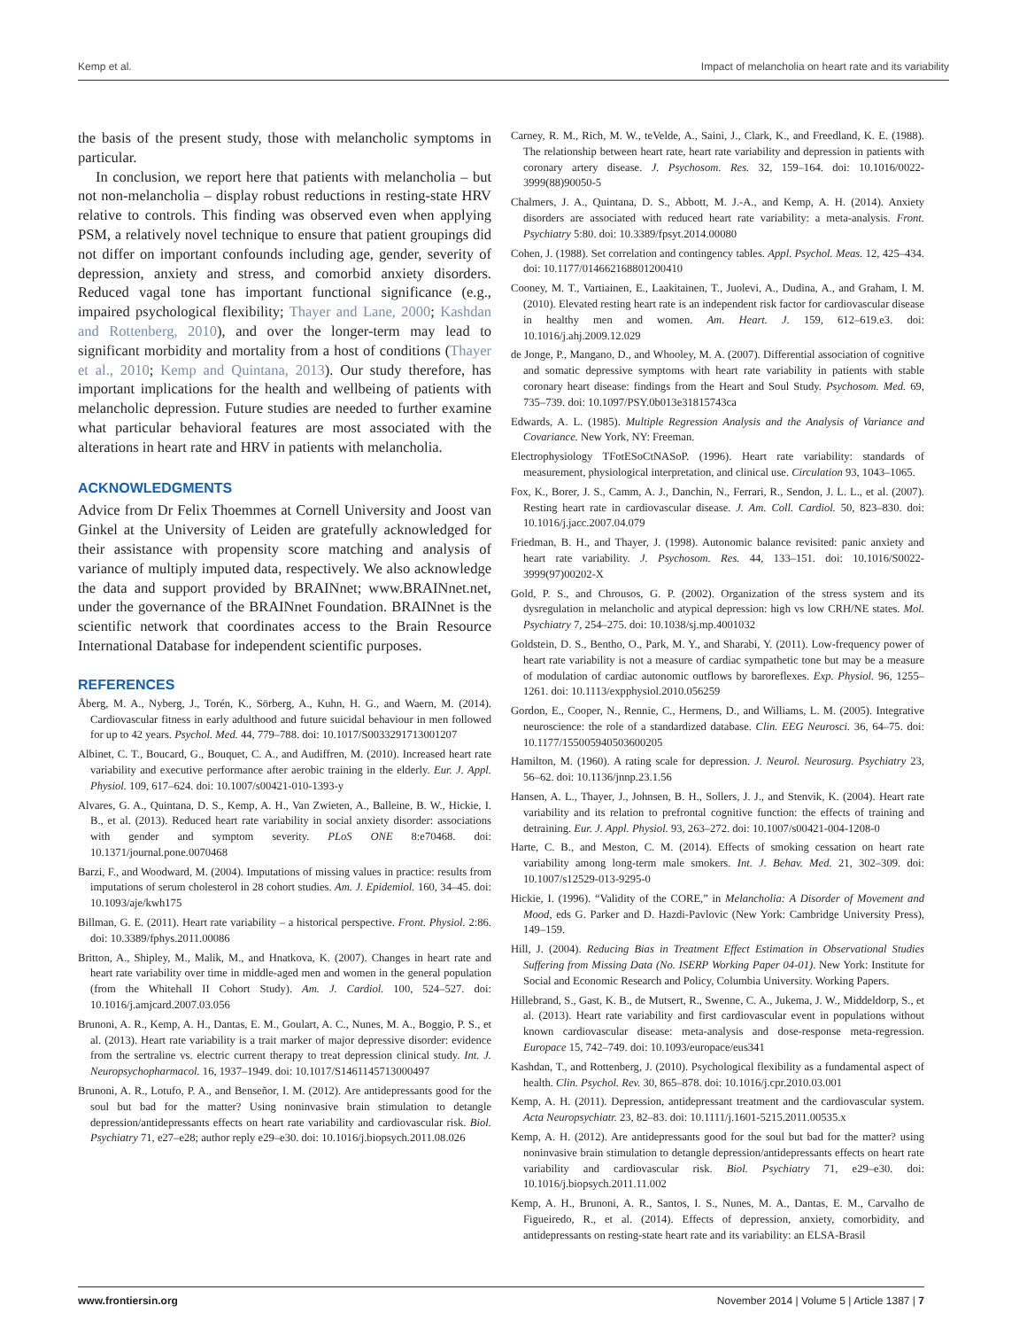Kemp et al. Impact of melancholia on heart rate and its variability
the basis of the present study, those with melancholic symptoms in particular.
In conclusion, we report here that patients with melancholia – but not non-melancholia – display robust reductions in resting-state HRV relative to controls. This finding was observed even when applying PSM, a relatively novel technique to ensure that patient groupings did not differ on important confounds including age, gender, severity of depression, anxiety and stress, and comorbid anxiety disorders. Reduced vagal tone has important functional significance (e.g., impaired psychological flexibility; Thayer and Lane, 2000; Kashdan and Rottenberg, 2010), and over the longer-term may lead to significant morbidity and mortality from a host of conditions (Thayer et al., 2010; Kemp and Quintana, 2013). Our study therefore, has important implications for the health and wellbeing of patients with melancholic depression. Future studies are needed to further examine what particular behavioral features are most associated with the alterations in heart rate and HRV in patients with melancholia.
ACKNOWLEDGMENTS
Advice from Dr Felix Thoemmes at Cornell University and Joost van Ginkel at the University of Leiden are gratefully acknowledged for their assistance with propensity score matching and analysis of variance of multiply imputed data, respectively. We also acknowledge the data and support provided by BRAINnet; www.BRAINnet.net, under the governance of the BRAINnet Foundation. BRAINnet is the scientific network that coordinates access to the Brain Resource International Database for independent scientific purposes.
REFERENCES
Åberg, M. A., Nyberg, J., Torén, K., Sörberg, A., Kuhn, H. G., and Waern, M. (2014). Cardiovascular fitness in early adulthood and future suicidal behaviour in men followed for up to 42 years. Psychol. Med. 44, 779–788. doi: 10.1017/S0033291713001207
Albinet, C. T., Boucard, G., Bouquet, C. A., and Audiffren, M. (2010). Increased heart rate variability and executive performance after aerobic training in the elderly. Eur. J. Appl. Physiol. 109, 617–624. doi: 10.1007/s00421-010-1393-y
Alvares, G. A., Quintana, D. S., Kemp, A. H., Van Zwieten, A., Balleine, B. W., Hickie, I. B., et al. (2013). Reduced heart rate variability in social anxiety disorder: associations with gender and symptom severity. PLoS ONE 8:e70468. doi: 10.1371/journal.pone.0070468
Barzi, F., and Woodward, M. (2004). Imputations of missing values in practice: results from imputations of serum cholesterol in 28 cohort studies. Am. J. Epidemiol. 160, 34–45. doi: 10.1093/aje/kwh175
Billman, G. E. (2011). Heart rate variability – a historical perspective. Front. Physiol. 2:86. doi: 10.3389/fphys.2011.00086
Britton, A., Shipley, M., Malik, M., and Hnatkova, K. (2007). Changes in heart rate and heart rate variability over time in middle-aged men and women in the general population (from the Whitehall II Cohort Study). Am. J. Cardiol. 100, 524–527. doi: 10.1016/j.amjcard.2007.03.056
Brunoni, A. R., Kemp, A. H., Dantas, E. M., Goulart, A. C., Nunes, M. A., Boggio, P. S., et al. (2013). Heart rate variability is a trait marker of major depressive disorder: evidence from the sertraline vs. electric current therapy to treat depression clinical study. Int. J. Neuropsychopharmacol. 16, 1937–1949. doi: 10.1017/S1461145713000497
Brunoni, A. R., Lotufo, P. A., and Benseñor, I. M. (2012). Are antidepressants good for the soul but bad for the matter? Using noninvasive brain stimulation to detangle depression/antidepressants effects on heart rate variability and cardiovascular risk. Biol. Psychiatry 71, e27–e28; author reply e29–e30. doi: 10.1016/j.biopsych.2011.08.026
Carney, R. M., Rich, M. W., teVelde, A., Saini, J., Clark, K., and Freedland, K. E. (1988). The relationship between heart rate, heart rate variability and depression in patients with coronary artery disease. J. Psychosom. Res. 32, 159–164. doi: 10.1016/0022-3999(88)90050-5
Chalmers, J. A., Quintana, D. S., Abbott, M. J.-A., and Kemp, A. H. (2014). Anxiety disorders are associated with reduced heart rate variability: a meta-analysis. Front. Psychiatry 5:80. doi: 10.3389/fpsyt.2014.00080
Cohen, J. (1988). Set correlation and contingency tables. Appl. Psychol. Meas. 12, 425–434. doi: 10.1177/014662168801200410
Cooney, M. T., Vartiainen, E., Laakitainen, T., Juolevi, A., Dudina, A., and Graham, I. M. (2010). Elevated resting heart rate is an independent risk factor for cardiovascular disease in healthy men and women. Am. Heart. J. 159, 612–619.e3. doi: 10.1016/j.ahj.2009.12.029
de Jonge, P., Mangano, D., and Whooley, M. A. (2007). Differential association of cognitive and somatic depressive symptoms with heart rate variability in patients with stable coronary heart disease: findings from the Heart and Soul Study. Psychosom. Med. 69, 735–739. doi: 10.1097/PSY.0b013e31815743ca
Edwards, A. L. (1985). Multiple Regression Analysis and the Analysis of Variance and Covariance. New York, NY: Freeman.
Electrophysiology TFotESoCtNASoP. (1996). Heart rate variability: standards of measurement, physiological interpretation, and clinical use. Circulation 93, 1043–1065.
Fox, K., Borer, J. S., Camm, A. J., Danchin, N., Ferrari, R., Sendon, J. L. L., et al. (2007). Resting heart rate in cardiovascular disease. J. Am. Coll. Cardiol. 50, 823–830. doi: 10.1016/j.jacc.2007.04.079
Friedman, B. H., and Thayer, J. (1998). Autonomic balance revisited: panic anxiety and heart rate variability. J. Psychosom. Res. 44, 133–151. doi: 10.1016/S0022-3999(97)00202-X
Gold, P. S., and Chrousos, G. P. (2002). Organization of the stress system and its dysregulation in melancholic and atypical depression: high vs low CRH/NE states. Mol. Psychiatry 7, 254–275. doi: 10.1038/sj.mp.4001032
Goldstein, D. S., Bentho, O., Park, M. Y., and Sharabi, Y. (2011). Low-frequency power of heart rate variability is not a measure of cardiac sympathetic tone but may be a measure of modulation of cardiac autonomic outflows by baroreflexes. Exp. Physiol. 96, 1255–1261. doi: 10.1113/expphysiol.2010.056259
Gordon, E., Cooper, N., Rennie, C., Hermens, D., and Williams, L. M. (2005). Integrative neuroscience: the role of a standardized database. Clin. EEG Neurosci. 36, 64–75. doi: 10.1177/155005940503600205
Hamilton, M. (1960). A rating scale for depression. J. Neurol. Neurosurg. Psychiatry 23, 56–62. doi: 10.1136/jnnp.23.1.56
Hansen, A. L., Thayer, J., Johnsen, B. H., Sollers, J. J., and Stenvik, K. (2004). Heart rate variability and its relation to prefrontal cognitive function: the effects of training and detraining. Eur. J. Appl. Physiol. 93, 263–272. doi: 10.1007/s00421-004-1208-0
Harte, C. B., and Meston, C. M. (2014). Effects of smoking cessation on heart rate variability among long-term male smokers. Int. J. Behav. Med. 21, 302–309. doi: 10.1007/s12529-013-9295-0
Hickie, I. (1996). “Validity of the CORE,” in Melancholia: A Disorder of Movement and Mood, eds G. Parker and D. Hazdi-Pavlovic (New York: Cambridge University Press), 149–159.
Hill, J. (2004). Reducing Bias in Treatment Effect Estimation in Observational Studies Suffering from Missing Data (No. ISERP Working Paper 04-01). New York: Institute for Social and Economic Research and Policy, Columbia University. Working Papers.
Hillebrand, S., Gast, K. B., de Mutsert, R., Swenne, C. A., Jukema, J. W., Middeldorp, S., et al. (2013). Heart rate variability and first cardiovascular event in populations without known cardiovascular disease: meta-analysis and dose-response meta-regression. Europace 15, 742–749. doi: 10.1093/europace/eus341
Kashdan, T., and Rottenberg, J. (2010). Psychological flexibility as a fundamental aspect of health. Clin. Psychol. Rev. 30, 865–878. doi: 10.1016/j.cpr.2010.03.001
Kemp, A. H. (2011). Depression, antidepressant treatment and the cardiovascular system. Acta Neuropsychiatr. 23, 82–83. doi: 10.1111/j.1601-5215.2011.00535.x
Kemp, A. H. (2012). Are antidepressants good for the soul but bad for the matter? using noninvasive brain stimulation to detangle depression/antidepressants effects on heart rate variability and cardiovascular risk. Biol. Psychiatry 71, e29–e30. doi: 10.1016/j.biopsych.2011.11.002
Kemp, A. H., Brunoni, A. R., Santos, I. S., Nunes, M. A., Dantas, E. M., Carvalho de Figueiredo, R., et al. (2014). Effects of depression, anxiety, comorbidity, and antidepressants on resting-state heart rate and its variability: an ELSA-Brasil
www.frontiersin.org November 2014 | Volume 5 | Article 1387 | 7